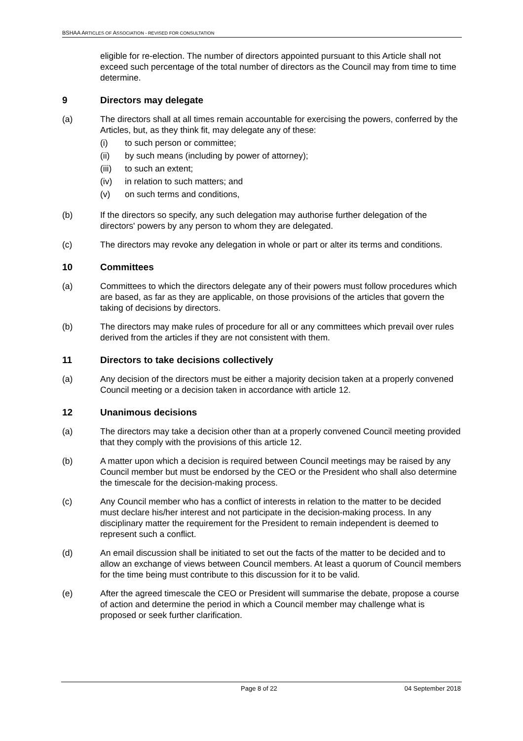BSHAA ARTICLES OF ASSOCIATION - REVISED FOR CONSULTATION
eligible for re-election. The number of directors appointed pursuant to this Article shall not exceed such percentage of the total number of directors as the Council may from time to time determine.
9 Directors may delegate
(a) The directors shall at all times remain accountable for exercising the powers, conferred by the Articles, but, as they think fit, may delegate any of these:
(i) to such person or committee;
(ii) by such means (including by power of attorney);
(iii) to such an extent;
(iv) in relation to such matters; and
(v) on such terms and conditions,
(b) If the directors so specify, any such delegation may authorise further delegation of the directors' powers by any person to whom they are delegated.
(c) The directors may revoke any delegation in whole or part or alter its terms and conditions.
10 Committees
(a) Committees to which the directors delegate any of their powers must follow procedures which are based, as far as they are applicable, on those provisions of the articles that govern the taking of decisions by directors.
(b) The directors may make rules of procedure for all or any committees which prevail over rules derived from the articles if they are not consistent with them.
11 Directors to take decisions collectively
(a) Any decision of the directors must be either a majority decision taken at a properly convened Council meeting or a decision taken in accordance with article 12.
12 Unanimous decisions
(a) The directors may take a decision other than at a properly convened Council meeting provided that they comply with the provisions of this article 12.
(b) A matter upon which a decision is required between Council meetings may be raised by any Council member but must be endorsed by the CEO or the President who shall also determine the timescale for the decision-making process.
(c) Any Council member who has a conflict of interests in relation to the matter to be decided must declare his/her interest and not participate in the decision-making process. In any disciplinary matter the requirement for the President to remain independent is deemed to represent such a conflict.
(d) An email discussion shall be initiated to set out the facts of the matter to be decided and to allow an exchange of views between Council members. At least a quorum of Council members for the time being must contribute to this discussion for it to be valid.
(e) After the agreed timescale the CEO or President will summarise the debate, propose a course of action and determine the period in which a Council member may challenge what is proposed or seek further clarification.
Page 8 of 22 04 September 2018